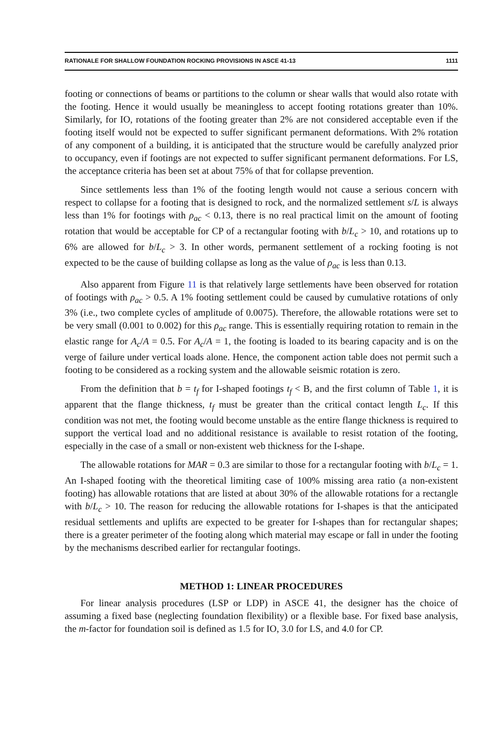RATIONALE FOR SHALLOW FOUNDATION ROCKING PROVISIONS IN ASCE 41-13 1111
footing or connections of beams or partitions to the column or shear walls that would also rotate with the footing. Hence it would usually be meaningless to accept footing rotations greater than 10%. Similarly, for IO, rotations of the footing greater than 2% are not considered acceptable even if the footing itself would not be expected to suffer significant permanent deformations. With 2% rotation of any component of a building, it is anticipated that the structure would be carefully analyzed prior to occupancy, even if footings are not expected to suffer significant permanent deformations. For LS, the acceptance criteria has been set at about 75% of that for collapse prevention.
Since settlements less than 1% of the footing length would not cause a serious concern with respect to collapse for a footing that is designed to rock, and the normalized settlement s/L is always less than 1% for footings with ρ<sub>ac</sub> < 0.13, there is no real practical limit on the amount of footing rotation that would be acceptable for CP of a rectangular footing with b/L<sub>c</sub> > 10, and rotations up to 6% are allowed for b/L<sub>c</sub> > 3. In other words, permanent settlement of a rocking footing is not expected to be the cause of building collapse as long as the value of ρ<sub>ac</sub> is less than 0.13.
Also apparent from Figure 11 is that relatively large settlements have been observed for rotation of footings with ρ<sub>ac</sub> > 0.5. A 1% footing settlement could be caused by cumulative rotations of only 3% (i.e., two complete cycles of amplitude of 0.0075). Therefore, the allowable rotations were set to be very small (0.001 to 0.002) for this ρ<sub>ac</sub> range. This is essentially requiring rotation to remain in the elastic range for A<sub>c</sub>/A = 0.5. For A<sub>c</sub>/A = 1, the footing is loaded to its bearing capacity and is on the verge of failure under vertical loads alone. Hence, the component action table does not permit such a footing to be considered as a rocking system and the allowable seismic rotation is zero.
From the definition that b = t<sub>f</sub> for I-shaped footings t<sub>f</sub> < B, and the first column of Table 1, it is apparent that the flange thickness, t<sub>f</sub> must be greater than the critical contact length L<sub>c</sub>. If this condition was not met, the footing would become unstable as the entire flange thickness is required to support the vertical load and no additional resistance is available to resist rotation of the footing, especially in the case of a small or non-existent web thickness for the I-shape.
The allowable rotations for MAR = 0.3 are similar to those for a rectangular footing with b/L<sub>c</sub> = 1. An I-shaped footing with the theoretical limiting case of 100% missing area ratio (a non-existent footing) has allowable rotations that are listed at about 30% of the allowable rotations for a rectangle with b/L<sub>c</sub> > 10. The reason for reducing the allowable rotations for I-shapes is that the anticipated residual settlements and uplifts are expected to be greater for I-shapes than for rectangular shapes; there is a greater perimeter of the footing along which material may escape or fall in under the footing by the mechanisms described earlier for rectangular footings.
METHOD 1: LINEAR PROCEDURES
For linear analysis procedures (LSP or LDP) in ASCE 41, the designer has the choice of assuming a fixed base (neglecting foundation flexibility) or a flexible base. For fixed base analysis, the m-factor for foundation soil is defined as 1.5 for IO, 3.0 for LS, and 4.0 for CP.